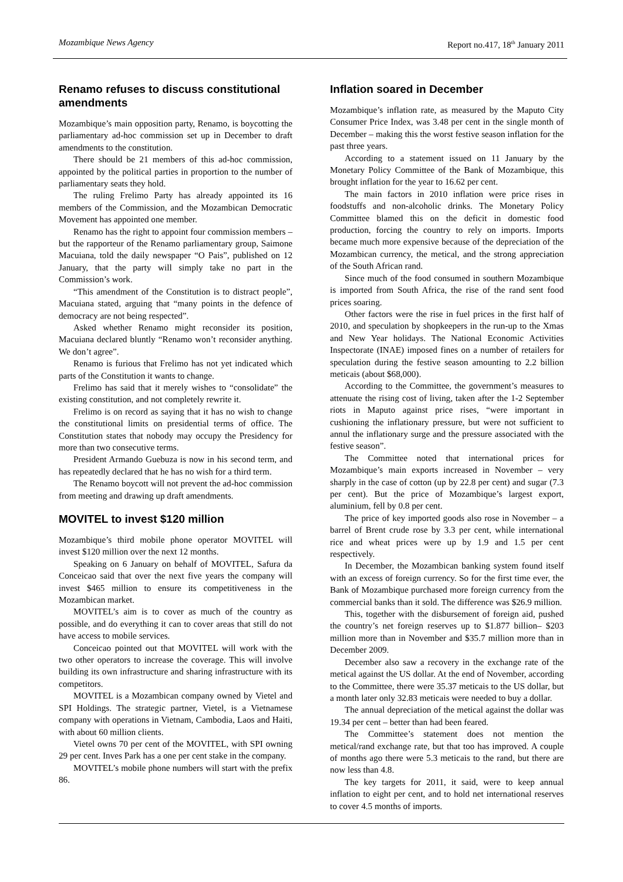Mozambique News Agency Report no.417, 18<sup>th</sup> January 2011
Renamo refuses to discuss constitutional amendments
Mozambique’s main opposition party, Renamo, is boycotting the parliamentary ad-hoc commission set up in December to draft amendments to the constitution.
There should be 21 members of this ad-hoc commission, appointed by the political parties in proportion to the number of parliamentary seats they hold.
The ruling Frelimo Party has already appointed its 16 members of the Commission, and the Mozambican Democratic Movement has appointed one member.
Renamo has the right to appoint four commission members – but the rapporteur of the Renamo parliamentary group, Saimone Macuiana, told the daily newspaper “O Pais”, published on 12 January, that the party will simply take no part in the Commission’s work.
“This amendment of the Constitution is to distract people”, Macuiana stated, arguing that “many points in the defence of democracy are not being respected”.
Asked whether Renamo might reconsider its position, Macuiana declared bluntly “Renamo won’t reconsider anything. We don’t agree”.
Renamo is furious that Frelimo has not yet indicated which parts of the Constitution it wants to change.
Frelimo has said that it merely wishes to “consolidate” the existing constitution, and not completely rewrite it.
Frelimo is on record as saying that it has no wish to change the constitutional limits on presidential terms of office. The Constitution states that nobody may occupy the Presidency for more than two consecutive terms.
President Armando Guebuza is now in his second term, and has repeatedly declared that he has no wish for a third term.
The Renamo boycott will not prevent the ad-hoc commission from meeting and drawing up draft amendments.
MOVITEL to invest $120 million
Mozambique’s third mobile phone operator MOVITEL will invest $120 million over the next 12 months.
Speaking on 6 January on behalf of MOVITEL, Safura da Conceicao said that over the next five years the company will invest $465 million to ensure its competitiveness in the Mozambican market.
MOVITEL’s aim is to cover as much of the country as possible, and do everything it can to cover areas that still do not have access to mobile services.
Conceicao pointed out that MOVITEL will work with the two other operators to increase the coverage. This will involve building its own infrastructure and sharing infrastructure with its competitors.
MOVITEL is a Mozambican company owned by Vietel and SPI Holdings. The strategic partner, Vietel, is a Vietnamese company with operations in Vietnam, Cambodia, Laos and Haiti, with about 60 million clients.
Vietel owns 70 per cent of the MOVITEL, with SPI owning 29 per cent. Inves Park has a one per cent stake in the company.
MOVITEL’s mobile phone numbers will start with the prefix 86.
Inflation soared in December
Mozambique’s inflation rate, as measured by the Maputo City Consumer Price Index, was 3.48 per cent in the single month of December – making this the worst festive season inflation for the past three years.
According to a statement issued on 11 January by the Monetary Policy Committee of the Bank of Mozambique, this brought inflation for the year to 16.62 per cent.
The main factors in 2010 inflation were price rises in foodstuffs and non-alcoholic drinks. The Monetary Policy Committee blamed this on the deficit in domestic food production, forcing the country to rely on imports. Imports became much more expensive because of the depreciation of the Mozambican currency, the metical, and the strong appreciation of the South African rand.
Since much of the food consumed in southern Mozambique is imported from South Africa, the rise of the rand sent food prices soaring.
Other factors were the rise in fuel prices in the first half of 2010, and speculation by shopkeepers in the run-up to the Xmas and New Year holidays. The National Economic Activities Inspectorate (INAE) imposed fines on a number of retailers for speculation during the festive season amounting to 2.2 billion meticais (about $68,000).
According to the Committee, the government’s measures to attenuate the rising cost of living, taken after the 1-2 September riots in Maputo against price rises, “were important in cushioning the inflationary pressure, but were not sufficient to annul the inflationary surge and the pressure associated with the festive season”.
The Committee noted that international prices for Mozambique’s main exports increased in November – very sharply in the case of cotton (up by 22.8 per cent) and sugar (7.3 per cent). But the price of Mozambique’s largest export, aluminium, fell by 0.8 per cent.
The price of key imported goods also rose in November – a barrel of Brent crude rose by 3.3 per cent, while international rice and wheat prices were up by 1.9 and 1.5 per cent respectively.
In December, the Mozambican banking system found itself with an excess of foreign currency. So for the first time ever, the Bank of Mozambique purchased more foreign currency from the commercial banks than it sold. The difference was $26.9 million.
This, together with the disbursement of foreign aid, pushed the country’s net foreign reserves up to $1.877 billion– $203 million more than in November and $35.7 million more than in December 2009.
December also saw a recovery in the exchange rate of the metical against the US dollar. At the end of November, according to the Committee, there were 35.37 meticais to the US dollar, but a month later only 32.83 meticais were needed to buy a dollar.
The annual depreciation of the metical against the dollar was 19.34 per cent – better than had been feared.
The Committee’s statement does not mention the metical/rand exchange rate, but that too has improved. A couple of months ago there were 5.3 meticais to the rand, but there are now less than 4.8.
The key targets for 2011, it said, were to keep annual inflation to eight per cent, and to hold net international reserves to cover 4.5 months of imports.